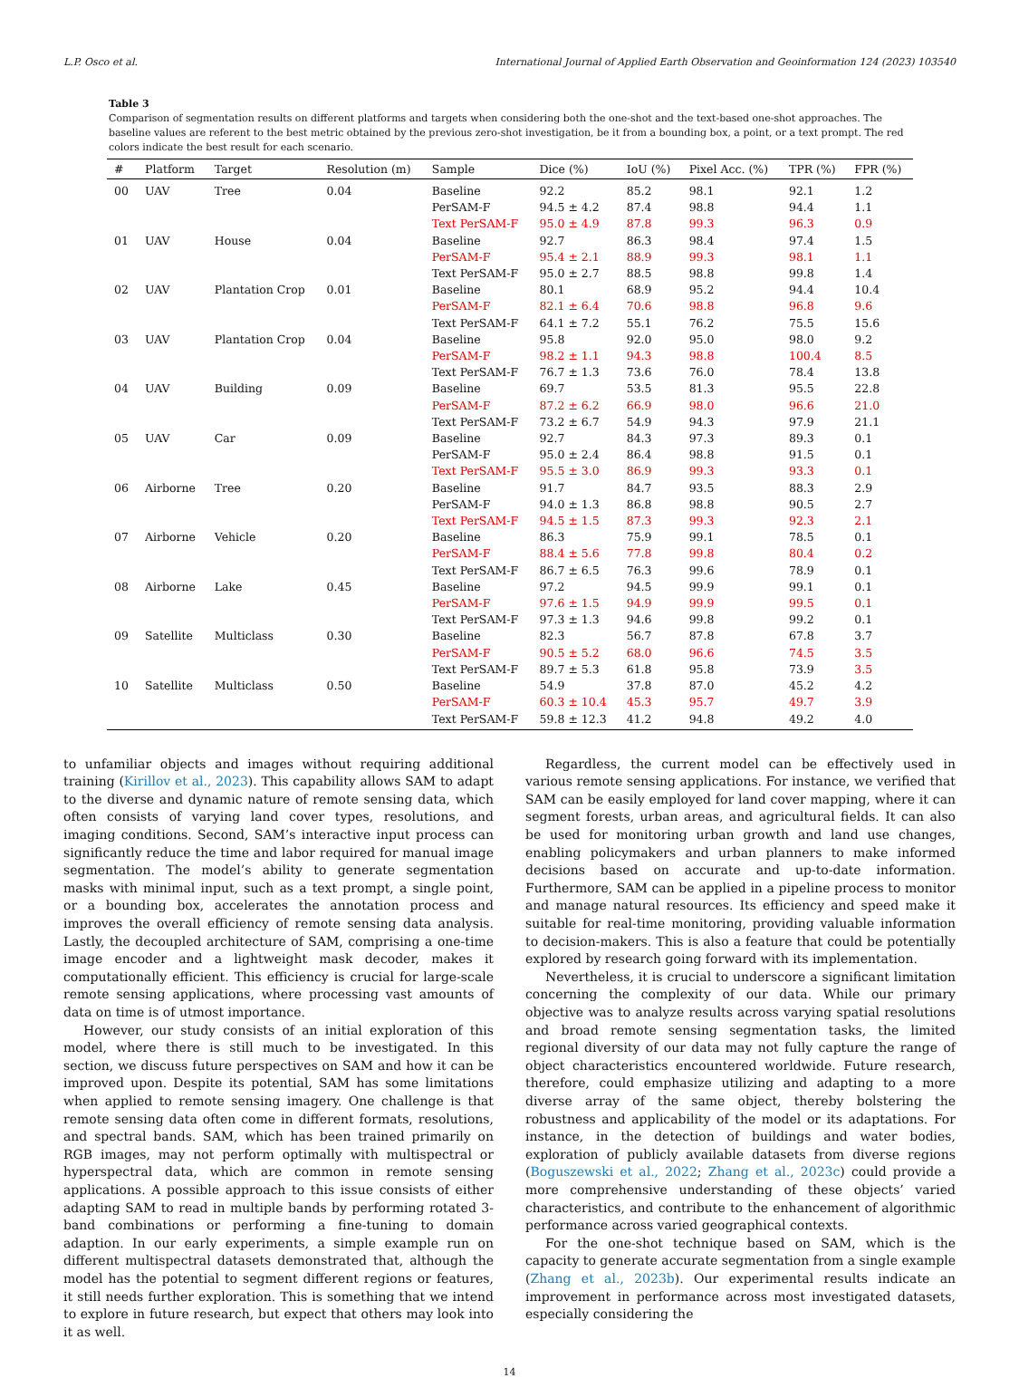L.P. Osco et al. International Journal of Applied Earth Observation and Geoinformation 124 (2023) 103540
Table 3
Comparison of segmentation results on different platforms and targets when considering both the one-shot and the text-based one-shot approaches. The baseline values are referent to the best metric obtained by the previous zero-shot investigation, be it from a bounding box, a point, or a text prompt. The red colors indicate the best result for each scenario.
| # | Platform | Target | Resolution (m) | Sample | Dice (%) | IoU (%) | Pixel Acc. (%) | TPR (%) | FPR (%) |
| --- | --- | --- | --- | --- | --- | --- | --- | --- | --- |
| 00 | UAV | Tree | 0.04 | Baseline | 92.2 | 85.2 | 98.1 | 92.1 | 1.2 |
| | | | | PerSAM-F | 94.5 ± 4.2 | 87.4 | 98.8 | 94.4 | 1.1 |
| | | | | Text PerSAM-F | 95.0 ± 4.9 | 87.8 | 99.3 | 96.3 | 0.9 |
| 01 | UAV | House | 0.04 | Baseline | 92.7 | 86.3 | 98.4 | 97.4 | 1.5 |
| | | | | PerSAM-F | 95.4 ± 2.1 | 88.9 | 99.3 | 98.1 | 1.1 |
| | | | | Text PerSAM-F | 95.0 ± 2.7 | 88.5 | 98.8 | 99.8 | 1.4 |
| 02 | UAV | Plantation Crop | 0.01 | Baseline | 80.1 | 68.9 | 95.2 | 94.4 | 10.4 |
| | | | | PerSAM-F | 82.1 ± 6.4 | 70.6 | 98.8 | 96.8 | 9.6 |
| | | | | Text PerSAM-F | 64.1 ± 7.2 | 55.1 | 76.2 | 75.5 | 15.6 |
| 03 | UAV | Plantation Crop | 0.04 | Baseline | 95.8 | 92.0 | 95.0 | 98.0 | 9.2 |
| | | | | PerSAM-F | 98.2 ± 1.1 | 94.3 | 98.8 | 100.4 | 8.5 |
| | | | | Text PerSAM-F | 76.7 ± 1.3 | 73.6 | 76.0 | 78.4 | 13.8 |
| 04 | UAV | Building | 0.09 | Baseline | 69.7 | 53.5 | 81.3 | 95.5 | 22.8 |
| | | | | PerSAM-F | 87.2 ± 6.2 | 66.9 | 98.0 | 96.6 | 21.0 |
| | | | | Text PerSAM-F | 73.2 ± 6.7 | 54.9 | 94.3 | 97.9 | 21.1 |
| 05 | UAV | Car | 0.09 | Baseline | 92.7 | 84.3 | 97.3 | 89.3 | 0.1 |
| | | | | PerSAM-F | 95.0 ± 2.4 | 86.4 | 98.8 | 91.5 | 0.1 |
| | | | | Text PerSAM-F | 95.5 ± 3.0 | 86.9 | 99.3 | 93.3 | 0.1 |
| 06 | Airborne | Tree | 0.20 | Baseline | 91.7 | 84.7 | 93.5 | 88.3 | 2.9 |
| | | | | PerSAM-F | 94.0 ± 1.3 | 86.8 | 98.8 | 90.5 | 2.7 |
| | | | | Text PerSAM-F | 94.5 ± 1.5 | 87.3 | 99.3 | 92.3 | 2.1 |
| 07 | Airborne | Vehicle | 0.20 | Baseline | 86.3 | 75.9 | 99.1 | 78.5 | 0.1 |
| | | | | PerSAM-F | 88.4 ± 5.6 | 77.8 | 99.8 | 80.4 | 0.2 |
| | | | | Text PerSAM-F | 86.7 ± 6.5 | 76.3 | 99.6 | 78.9 | 0.1 |
| 08 | Airborne | Lake | 0.45 | Baseline | 97.2 | 94.5 | 99.9 | 99.1 | 0.1 |
| | | | | PerSAM-F | 97.6 ± 1.5 | 94.9 | 99.9 | 99.5 | 0.1 |
| | | | | Text PerSAM-F | 97.3 ± 1.3 | 94.6 | 99.8 | 99.2 | 0.1 |
| 09 | Satellite | Multiclass | 0.30 | Baseline | 82.3 | 56.7 | 87.8 | 67.8 | 3.7 |
| | | | | PerSAM-F | 90.5 ± 5.2 | 68.0 | 96.6 | 74.5 | 3.5 |
| | | | | Text PerSAM-F | 89.7 ± 5.3 | 61.8 | 95.8 | 73.9 | 3.5 |
| 10 | Satellite | Multiclass | 0.50 | Baseline | 54.9 | 37.8 | 87.0 | 45.2 | 4.2 |
| | | | | PerSAM-F | 60.3 ± 10.4 | 45.3 | 95.7 | 49.7 | 3.9 |
| | | | | Text PerSAM-F | 59.8 ± 12.3 | 41.2 | 94.8 | 49.2 | 4.0 |
to unfamiliar objects and images without requiring additional training (Kirillov et al., 2023). This capability allows SAM to adapt to the diverse and dynamic nature of remote sensing data, which often consists of varying land cover types, resolutions, and imaging conditions. Second, SAM’s interactive input process can significantly reduce the time and labor required for manual image segmentation. The model’s ability to generate segmentation masks with minimal input, such as a text prompt, a single point, or a bounding box, accelerates the annotation process and improves the overall efficiency of remote sensing data analysis. Lastly, the decoupled architecture of SAM, comprising a one-time image encoder and a lightweight mask decoder, makes it computationally efficient. This efficiency is crucial for large-scale remote sensing applications, where processing vast amounts of data on time is of utmost importance.
However, our study consists of an initial exploration of this model, where there is still much to be investigated. In this section, we discuss future perspectives on SAM and how it can be improved upon. Despite its potential, SAM has some limitations when applied to remote sensing imagery. One challenge is that remote sensing data often come in different formats, resolutions, and spectral bands. SAM, which has been trained primarily on RGB images, may not perform optimally with multispectral or hyperspectral data, which are common in remote sensing applications. A possible approach to this issue consists of either adapting SAM to read in multiple bands by performing rotated 3-band combinations or performing a fine-tuning to domain adaption. In our early experiments, a simple example run on different multispectral datasets demonstrated that, although the model has the potential to segment different regions or features, it still needs further exploration. This is something that we intend to explore in future research, but expect that others may look into it as well.
Regardless, the current model can be effectively used in various remote sensing applications. For instance, we verified that SAM can be easily employed for land cover mapping, where it can segment forests, urban areas, and agricultural fields. It can also be used for monitoring urban growth and land use changes, enabling policymakers and urban planners to make informed decisions based on accurate and up-to-date information. Furthermore, SAM can be applied in a pipeline process to monitor and manage natural resources. Its efficiency and speed make it suitable for real-time monitoring, providing valuable information to decision-makers. This is also a feature that could be potentially explored by research going forward with its implementation.
Nevertheless, it is crucial to underscore a significant limitation concerning the complexity of our data. While our primary objective was to analyze results across varying spatial resolutions and broad remote sensing segmentation tasks, the limited regional diversity of our data may not fully capture the range of object characteristics encountered worldwide. Future research, therefore, could emphasize utilizing and adapting to a more diverse array of the same object, thereby bolstering the robustness and applicability of the model or its adaptations. For instance, in the detection of buildings and water bodies, exploration of publicly available datasets from diverse regions (Boguszewski et al., 2022; Zhang et al., 2023c) could provide a more comprehensive understanding of these objects’ varied characteristics, and contribute to the enhancement of algorithmic performance across varied geographical contexts.
For the one-shot technique based on SAM, which is the capacity to generate accurate segmentation from a single example (Zhang et al., 2023b). Our experimental results indicate an improvement in performance across most investigated datasets, especially considering the
14